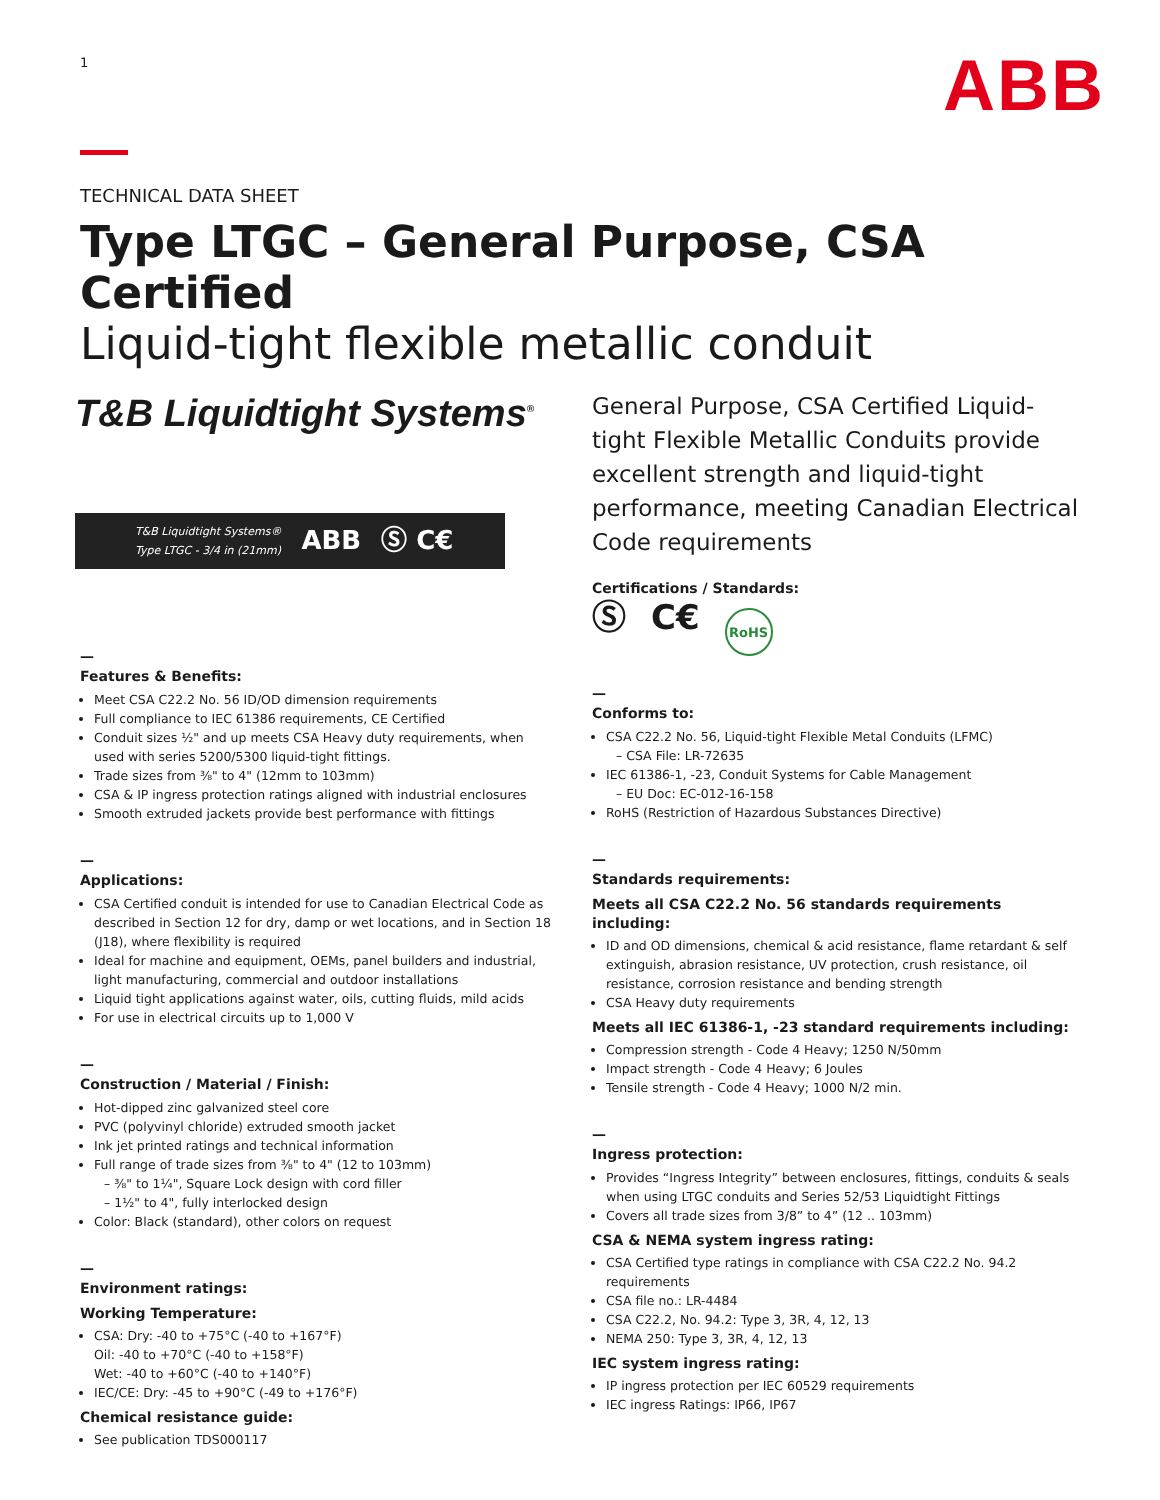1
ABB
TECHNICAL DATA SHEET
Type LTGC – General Purpose, CSA Certified
Liquid-tight flexible metallic conduit
T&B Liquidtight Systems<sup>®</sup>
T&B Liquidtight Systems®
Type LTGC - 3/4 in (21mm) ABB Ⓢ C€
—
Features & Benefits:
Meet CSA C22.2 No. 56 ID/OD dimension requirements
Full compliance to IEC 61386 requirements, CE Certified
Conduit sizes ½" and up meets CSA Heavy duty requirements, when used with series 5200/5300 liquid-tight fittings.
Trade sizes from ⅜" to 4" (12mm to 103mm)
CSA & IP ingress protection ratings aligned with industrial enclosures
Smooth extruded jackets provide best performance with fittings
—
Applications:
CSA Certified conduit is intended for use to Canadian Electrical Code as described in Section 12 for dry, damp or wet locations, and in Section 18 (J18), where flexibility is required
Ideal for machine and equipment, OEMs, panel builders and industrial, light manufacturing, commercial and outdoor installations
Liquid tight applications against water, oils, cutting fluids, mild acids
For use in electrical circuits up to 1,000 V
—
Construction / Material / Finish:
Hot-dipped zinc galvanized steel core
PVC (polyvinyl chloride) extruded smooth jacket
Ink jet printed ratings and technical information
Full range of trade sizes from ⅜" to 4" (12 to 103mm)
– ⅜" to 1¼", Square Lock design with cord filler
– 1½" to 4", fully interlocked design
Color: Black (standard), other colors on request
—
Environment ratings:
Working Temperature:
CSA: Dry: -40 to +75°C (-40 to +167°F)
Oil: -40 to +70°C (-40 to +158°F)
Wet: -40 to +60°C (-40 to +140°F)
IEC/CE: Dry: -45 to +90°C (-49 to +176°F)
Chemical resistance guide:
See publication TDS000117
General Purpose, CSA Certified Liquid-tight Flexible Metallic Conduits provide excellent strength and liquid-tight performance, meeting Canadian Electrical Code requirements
Certifications / Standards:
Ⓢ C€ RoHS
—
Conforms to:
CSA C22.2 No. 56, Liquid-tight Flexible Metal Conduits (LFMC)
– CSA File: LR-72635
IEC 61386-1, -23, Conduit Systems for Cable Management
– EU Doc: EC-012-16-158
RoHS (Restriction of Hazardous Substances Directive)
—
Standards requirements:
Meets all CSA C22.2 No. 56 standards requirements including:
ID and OD dimensions, chemical & acid resistance, flame retardant & self extinguish, abrasion resistance, UV protection, crush resistance, oil resistance, corrosion resistance and bending strength
CSA Heavy duty requirements
Meets all IEC 61386-1, -23 standard requirements including:
Compression strength - Code 4 Heavy; 1250 N/50mm
Impact strength - Code 4 Heavy; 6 Joules
Tensile strength - Code 4 Heavy; 1000 N/2 min.
—
Ingress protection:
Provides “Ingress Integrity” between enclosures, fittings, conduits & seals when using LTGC conduits and Series 52/53 Liquidtight Fittings
Covers all trade sizes from 3/8” to 4” (12 .. 103mm)
CSA & NEMA system ingress rating:
CSA Certified type ratings in compliance with CSA C22.2 No. 94.2 requirements
CSA file no.: LR-4484
CSA C22.2, No. 94.2: Type 3, 3R, 4, 12, 13
NEMA 250: Type 3, 3R, 4, 12, 13
IEC system ingress rating:
IP ingress protection per IEC 60529 requirements
IEC ingress Ratings: IP66, IP67